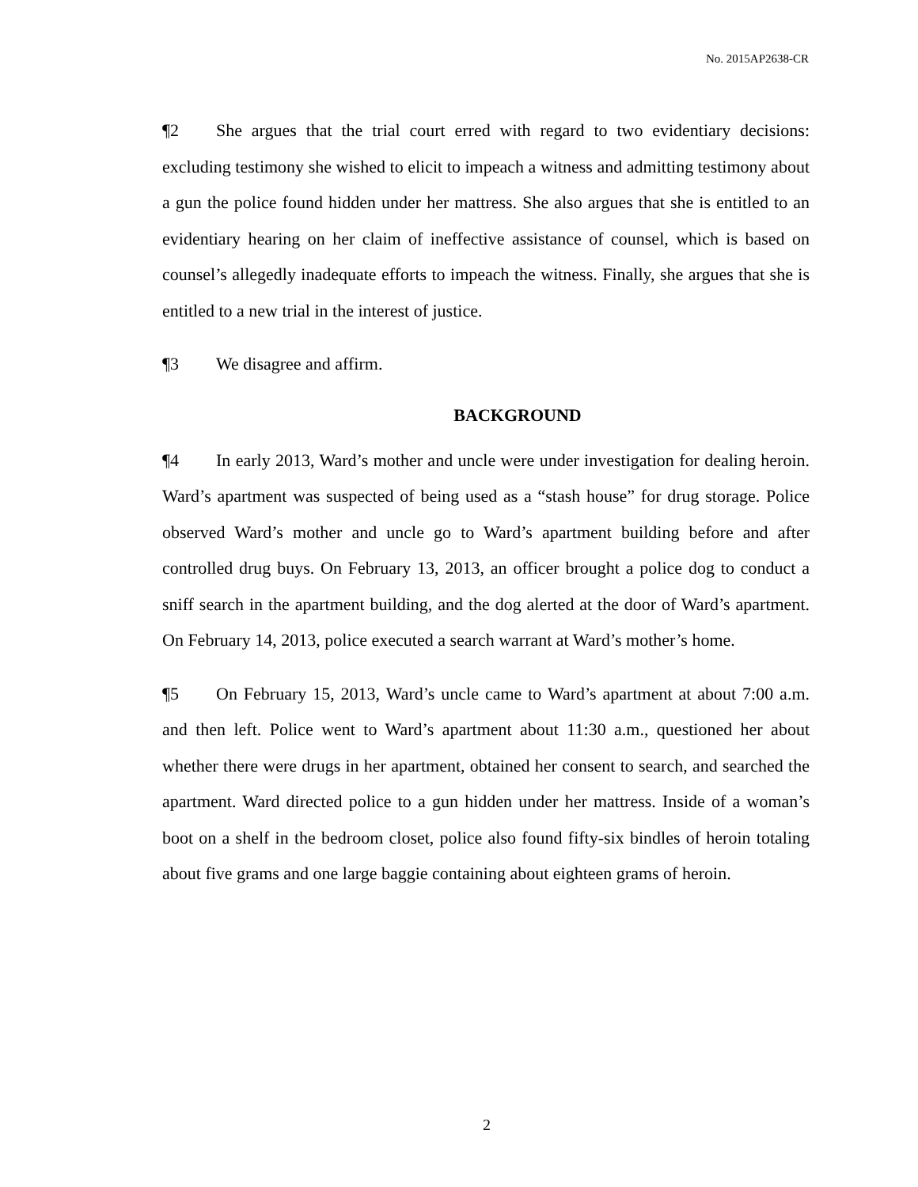No. 2015AP2638-CR
¶2 She argues that the trial court erred with regard to two evidentiary decisions: excluding testimony she wished to elicit to impeach a witness and admitting testimony about a gun the police found hidden under her mattress. She also argues that she is entitled to an evidentiary hearing on her claim of ineffective assistance of counsel, which is based on counsel’s allegedly inadequate efforts to impeach the witness. Finally, she argues that she is entitled to a new trial in the interest of justice.
¶3 We disagree and affirm.
BACKGROUND
¶4 In early 2013, Ward’s mother and uncle were under investigation for dealing heroin. Ward’s apartment was suspected of being used as a “stash house” for drug storage. Police observed Ward’s mother and uncle go to Ward’s apartment building before and after controlled drug buys. On February 13, 2013, an officer brought a police dog to conduct a sniff search in the apartment building, and the dog alerted at the door of Ward’s apartment. On February 14, 2013, police executed a search warrant at Ward’s mother’s home.
¶5 On February 15, 2013, Ward’s uncle came to Ward’s apartment at about 7:00 a.m. and then left. Police went to Ward’s apartment about 11:30 a.m., questioned her about whether there were drugs in her apartment, obtained her consent to search, and searched the apartment. Ward directed police to a gun hidden under her mattress. Inside of a woman’s boot on a shelf in the bedroom closet, police also found fifty-six bindles of heroin totaling about five grams and one large baggie containing about eighteen grams of heroin.
2